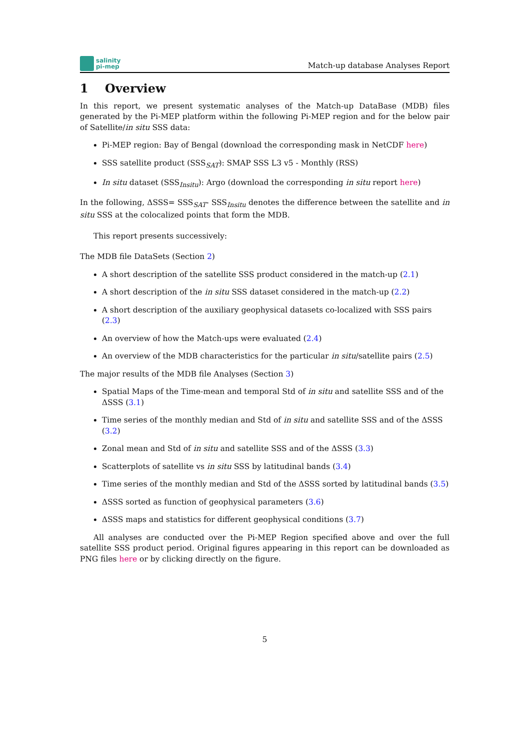salinity
pi-mep
Match-up database Analyses Report
1 Overview
In this report, we present systematic analyses of the Match-up DataBase (MDB) files generated by the Pi-MEP platform within the following Pi-MEP region and for the below pair of Satellite/in situ SSS data:
Pi-MEP region: Bay of Bengal (download the corresponding mask in NetCDF here)
SSS satellite product (SSS<sub>SAT</sub>): SMAP SSS L3 v5 - Monthly (RSS)
In situ dataset (SSS<sub>Insitu</sub>): Argo (download the corresponding in situ report here)
In the following, ΔSSS= SSS<sub>SAT</sub>- SSS<sub>Insitu</sub> denotes the difference between the satellite and in situ SSS at the colocalized points that form the MDB.
This report presents successively:
The MDB file DataSets (Section 2)
A short description of the satellite SSS product considered in the match-up (2.1)
A short description of the in situ SSS dataset considered in the match-up (2.2)
A short description of the auxiliary geophysical datasets co-localized with SSS pairs (2.3)
An overview of how the Match-ups were evaluated (2.4)
An overview of the MDB characteristics for the particular in situ/satellite pairs (2.5)
The major results of the MDB file Analyses (Section 3)
Spatial Maps of the Time-mean and temporal Std of in situ and satellite SSS and of the ΔSSS (3.1)
Time series of the monthly median and Std of in situ and satellite SSS and of the ΔSSS (3.2)
Zonal mean and Std of in situ and satellite SSS and of the ΔSSS (3.3)
Scatterplots of satellite vs in situ SSS by latitudinal bands (3.4)
Time series of the monthly median and Std of the ΔSSS sorted by latitudinal bands (3.5)
ΔSSS sorted as function of geophysical parameters (3.6)
ΔSSS maps and statistics for different geophysical conditions (3.7)
All analyses are conducted over the Pi-MEP Region specified above and over the full satellite SSS product period. Original figures appearing in this report can be downloaded as PNG files here or by clicking directly on the figure.
5